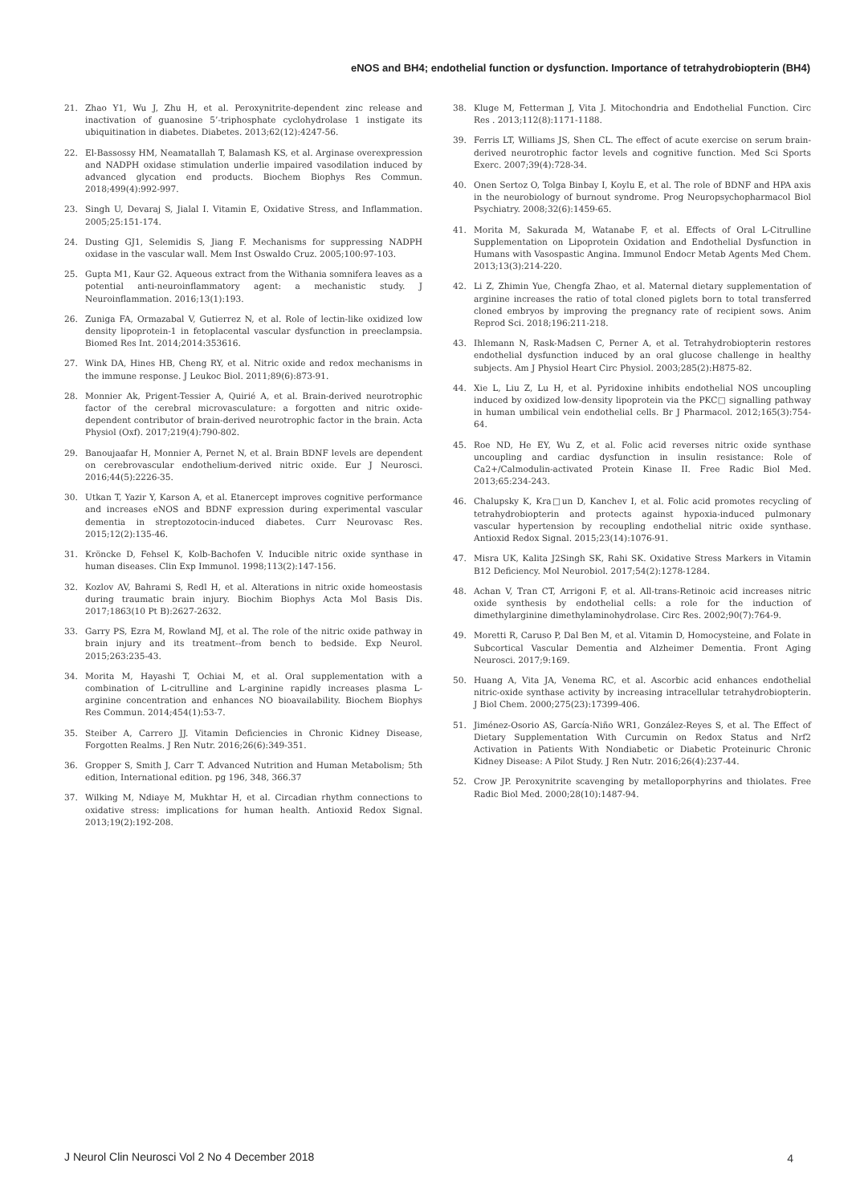eNOS and BH4; endothelial function or dysfunction. Importance of tetrahydrobiopterin (BH4)
21. Zhao Y1, Wu J, Zhu H, et al. Peroxynitrite-dependent zinc release and inactivation of guanosine 5’-triphosphate cyclohydrolase 1 instigate its ubiquitination in diabetes. Diabetes. 2013;62(12):4247-56.
22. El-Bassossy HM, Neamatallah T, Balamash KS, et al. Arginase overexpression and NADPH oxidase stimulation underlie impaired vasodilation induced by advanced glycation end products. Biochem Biophys Res Commun. 2018;499(4):992-997.
23. Singh U, Devaraj S, Jialal I. Vitamin E, Oxidative Stress, and Inflammation. 2005;25:151-174.
24. Dusting GJ1, Selemidis S, Jiang F. Mechanisms for suppressing NADPH oxidase in the vascular wall. Mem Inst Oswaldo Cruz. 2005;100:97-103.
25. Gupta M1, Kaur G2. Aqueous extract from the Withania somnifera leaves as a potential anti-neuroinflammatory agent: a mechanistic study. J Neuroinflammation. 2016;13(1):193.
26. Zuniga FA, Ormazabal V, Gutierrez N, et al. Role of lectin-like oxidized low density lipoprotein-1 in fetoplacental vascular dysfunction in preeclampsia. Biomed Res Int. 2014;2014:353616.
27. Wink DA, Hines HB, Cheng RY, et al. Nitric oxide and redox mechanisms in the immune response. J Leukoc Biol. 2011;89(6):873-91.
28. Monnier Ak, Prigent-Tessier A, Quirié A, et al. Brain-derived neurotrophic factor of the cerebral microvasculature: a forgotten and nitric oxide-dependent contributor of brain-derived neurotrophic factor in the brain. Acta Physiol (Oxf). 2017;219(4):790-802.
29. Banoujaafar H, Monnier A, Pernet N, et al. Brain BDNF levels are dependent on cerebrovascular endothelium-derived nitric oxide. Eur J Neurosci. 2016;44(5):2226-35.
30. Utkan T, Yazir Y, Karson A, et al. Etanercept improves cognitive performance and increases eNOS and BDNF expression during experimental vascular dementia in streptozotocin-induced diabetes. Curr Neurovasc Res. 2015;12(2):135-46.
31. Kröncke D, Fehsel K, Kolb-Bachofen V. Inducible nitric oxide synthase in human diseases. Clin Exp Immunol. 1998;113(2):147-156.
32. Kozlov AV, Bahrami S, Redl H, et al. Alterations in nitric oxide homeostasis during traumatic brain injury. Biochim Biophys Acta Mol Basis Dis. 2017;1863(10 Pt B):2627-2632.
33. Garry PS, Ezra M, Rowland MJ, et al. The role of the nitric oxide pathway in brain injury and its treatment--from bench to bedside. Exp Neurol. 2015;263:235-43.
34. Morita M, Hayashi T, Ochiai M, et al. Oral supplementation with a combination of L-citrulline and L-arginine rapidly increases plasma L-arginine concentration and enhances NO bioavailability. Biochem Biophys Res Commun. 2014;454(1):53-7.
35. Steiber A, Carrero JJ. Vitamin Deficiencies in Chronic Kidney Disease, Forgotten Realms. J Ren Nutr. 2016;26(6):349-351.
36. Gropper S, Smith J, Carr T. Advanced Nutrition and Human Metabolism; 5th edition, International edition. pg 196, 348, 366.37
37. Wilking M, Ndiaye M, Mukhtar H, et al. Circadian rhythm connections to oxidative stress: implications for human health. Antioxid Redox Signal. 2013;19(2):192-208.
38. Kluge M, Fetterman J, Vita J. Mitochondria and Endothelial Function. Circ Res . 2013;112(8):1171-1188.
39. Ferris LT, Williams JS, Shen CL. The effect of acute exercise on serum brain-derived neurotrophic factor levels and cognitive function. Med Sci Sports Exerc. 2007;39(4):728-34.
40. Onen Sertoz O, Tolga Binbay I, Koylu E, et al. The role of BDNF and HPA axis in the neurobiology of burnout syndrome. Prog Neuropsychopharmacol Biol Psychiatry. 2008;32(6):1459-65.
41. Morita M, Sakurada M, Watanabe F, et al. Effects of Oral L-Citrulline Supplementation on Lipoprotein Oxidation and Endothelial Dysfunction in Humans with Vasospastic Angina. Immunol Endocr Metab Agents Med Chem. 2013;13(3):214-220.
42. Li Z, Zhimin Yue, Chengfa Zhao, et al. Maternal dietary supplementation of arginine increases the ratio of total cloned piglets born to total transferred cloned embryos by improving the pregnancy rate of recipient sows. Anim Reprod Sci. 2018;196:211-218.
43. Ihlemann N, Rask-Madsen C, Perner A, et al. Tetrahydrobiopterin restores endothelial dysfunction induced by an oral glucose challenge in healthy subjects. Am J Physiol Heart Circ Physiol. 2003;285(2):H875-82.
44. Xie L, Liu Z, Lu H, et al. Pyridoxine inhibits endothelial NOS uncoupling induced by oxidized low-density lipoprotein via the PKC□ signalling pathway in human umbilical vein endothelial cells. Br J Pharmacol. 2012;165(3):754-64.
45. Roe ND, He EY, Wu Z, et al. Folic acid reverses nitric oxide synthase uncoupling and cardiac dysfunction in insulin resistance: Role of Ca2+/Calmodulin-activated Protein Kinase II. Free Radic Biol Med. 2013;65:234-243.
46. Chalupsky K, Kra□un D, Kanchev I, et al. Folic acid promotes recycling of tetrahydrobiopterin and protects against hypoxia-induced pulmonary vascular hypertension by recoupling endothelial nitric oxide synthase. Antioxid Redox Signal. 2015;23(14):1076-91.
47. Misra UK, Kalita J2Singh SK, Rahi SK. Oxidative Stress Markers in Vitamin B12 Deficiency. Mol Neurobiol. 2017;54(2):1278-1284.
48. Achan V, Tran CT, Arrigoni F, et al. All-trans-Retinoic acid increases nitric oxide synthesis by endothelial cells: a role for the induction of dimethylarginine dimethylaminohydrolase. Circ Res. 2002;90(7):764-9.
49. Moretti R, Caruso P, Dal Ben M, et al. Vitamin D, Homocysteine, and Folate in Subcortical Vascular Dementia and Alzheimer Dementia. Front Aging Neurosci. 2017;9:169.
50. Huang A, Vita JA, Venema RC, et al. Ascorbic acid enhances endothelial nitric-oxide synthase activity by increasing intracellular tetrahydrobiopterin. J Biol Chem. 2000;275(23):17399-406.
51. Jiménez-Osorio AS, García-Niño WR1, González-Reyes S, et al. The Effect of Dietary Supplementation With Curcumin on Redox Status and Nrf2 Activation in Patients With Nondiabetic or Diabetic Proteinuric Chronic Kidney Disease: A Pilot Study. J Ren Nutr. 2016;26(4):237-44.
52. Crow JP. Peroxynitrite scavenging by metalloporphyrins and thiolates. Free Radic Biol Med. 2000;28(10):1487-94.
J Neurol Clin Neurosci Vol 2 No 4 December 2018
4